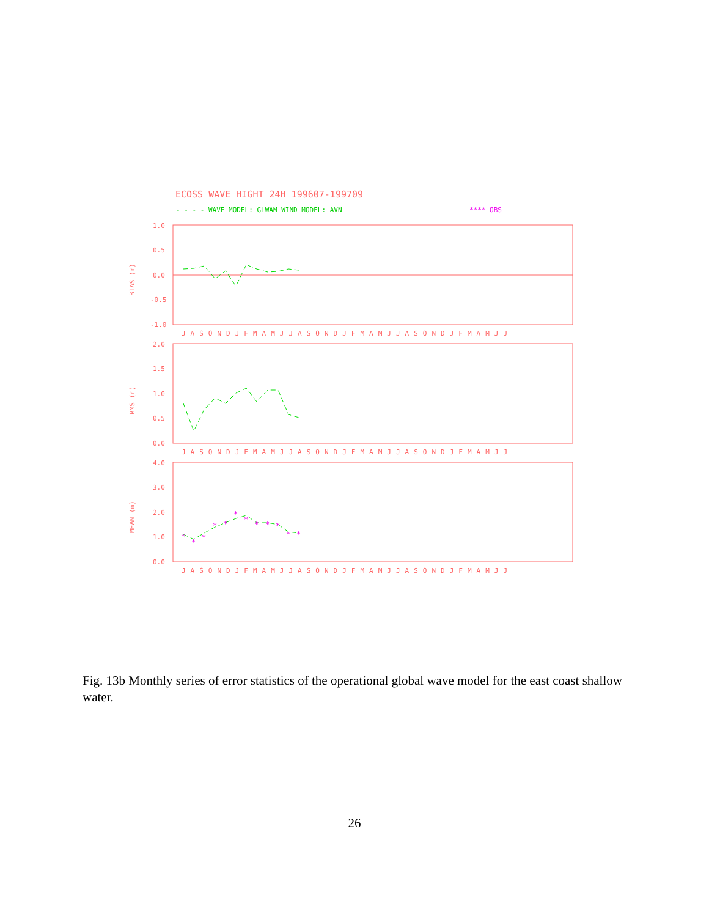ECOSS WAVE HIGHT 24H 199607-199709
- - - - WAVE MODEL: GLWAM WIND MODEL: AVN
**** OBS
1.0
0.5
0.0
-0.5
-1.0
2.0
1.5
1.0
0.5
0.0
4.0
3.0
2.0
1.0
0.0
BIAS (m)
RMS (m)
MEAN (m)
JASONDJFMAMJJASONDJFMAMJJASONDJFMAMJJ
JASONDJFMAMJJASONDJFMAMJJASONDJFMAMJJ
JASONDJFMAMJJASONDJFMAMJJASONDJFMAMJJ
*
*
*
*
*
*
*
*
*
*
*
*
Fig. 13b Monthly series of error statistics of the operational global wave model for the east coast shallow water.
26